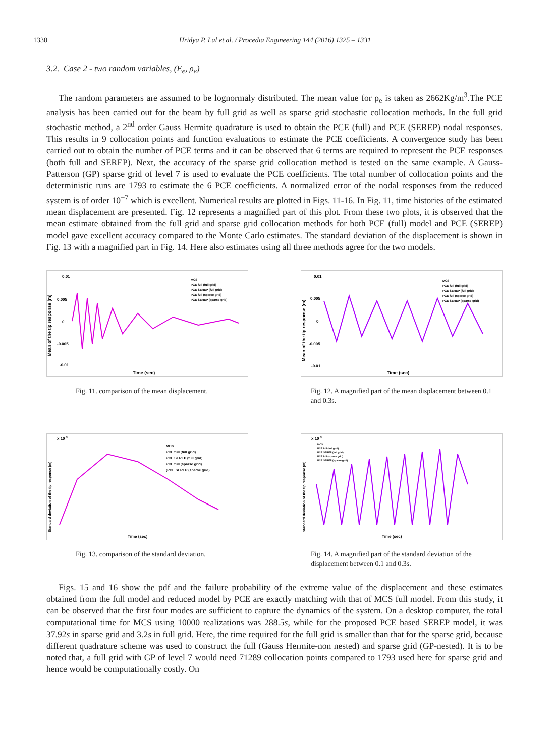1330 Hridya P. Lal et al. / Procedia Engineering 144 (2016) 1325 – 1331
3.2. Case 2 - two random variables, (E<sub>e</sub>, ρ<sub>e</sub>)
The random parameters are assumed to be lognormaly distributed. The mean value for ρ<sub>e</sub> is taken as 2662Kg/m<sup>3</sup>.The PCE analysis has been carried out for the beam by full grid as well as sparse grid stochastic collocation methods. In the full grid stochastic method, a 2<sup>nd</sup> order Gauss Hermite quadrature is used to obtain the PCE (full) and PCE (SEREP) nodal responses. This results in 9 collocation points and function evaluations to estimate the PCE coefficients. A convergence study has been carried out to obtain the number of PCE terms and it can be observed that 6 terms are required to represent the PCE responses (both full and SEREP). Next, the accuracy of the sparse grid collocation method is tested on the same example. A Gauss-Patterson (GP) sparse grid of level 7 is used to evaluate the PCE coefficients. The total number of collocation points and the deterministic runs are 1793 to estimate the 6 PCE coefficients. A normalized error of the nodal responses from the reduced system is of order 10<sup>−7</sup> which is excellent. Numerical results are plotted in Figs. 11-16. In Fig. 11, time histories of the estimated mean displacement are presented. Fig. 12 represents a magnified part of this plot. From these two plots, it is observed that the mean estimate obtained from the full grid and sparse grid collocation methods for both PCE (full) model and PCE (SEREP) model gave excellent accuracy compared to the Monte Carlo estimates. The standard deviation of the displacement is shown in Fig. 13 with a magnified part in Fig. 14. Here also estimates using all three methods agree for the two models.
0.01
0.005
0
-0.005
-0.01
Mean of the tip response (m)
Time (sec)
MCS
PCE full (full grid)
PCE SEREP (full grid)
PCE full (sparse grid)
PCE SEREP (sparse grid)
Fig. 11. comparison of the mean displacement.
0.01
0.005
0
-0.005
-0.01
Mean of the tip response (m)
Time (sec)
MCS
PCE full (full grid)
PCE SEREP (full grid)
PCE full (sparse grid)
PCE SEREP (sparse grid)
Fig. 12. A magnified part of the mean displacement between 0.1 and 0.3s.
x 10-4
Standard deviation of the tip response (m)
Time (sec)
MCS
PCE full (full grid)
PCE SEREP (full grid)
PCE full (sparse grid)
(PCE SEREP (sparse grid)
Fig. 13. comparison of the standard deviation.
x 10-4
Standard deviation of the tip response (m)
Time (sec)
MCS
PCE full (full grid)
PCE SEREP (full grid)
PCE full (sparse grid)
PCE SEREP (sparse grid)
Fig. 14. A magnified part of the standard deviation of the displacement between 0.1 and 0.3s.
Figs. 15 and 16 show the pdf and the failure probability of the extreme value of the displacement and these estimates obtained from the full model and reduced model by PCE are exactly matching with that of MCS full model. From this study, it can be observed that the first four modes are sufficient to capture the dynamics of the system. On a desktop computer, the total computational time for MCS using 10000 realizations was 288.5s, while for the proposed PCE based SEREP model, it was 37.92s in sparse grid and 3.2s in full grid. Here, the time required for the full grid is smaller than that for the sparse grid, because different quadrature scheme was used to construct the full (Gauss Hermite-non nested) and sparse grid (GP-nested). It is to be noted that, a full grid with GP of level 7 would need 71289 collocation points compared to 1793 used here for sparse grid and hence would be computationally costly. On